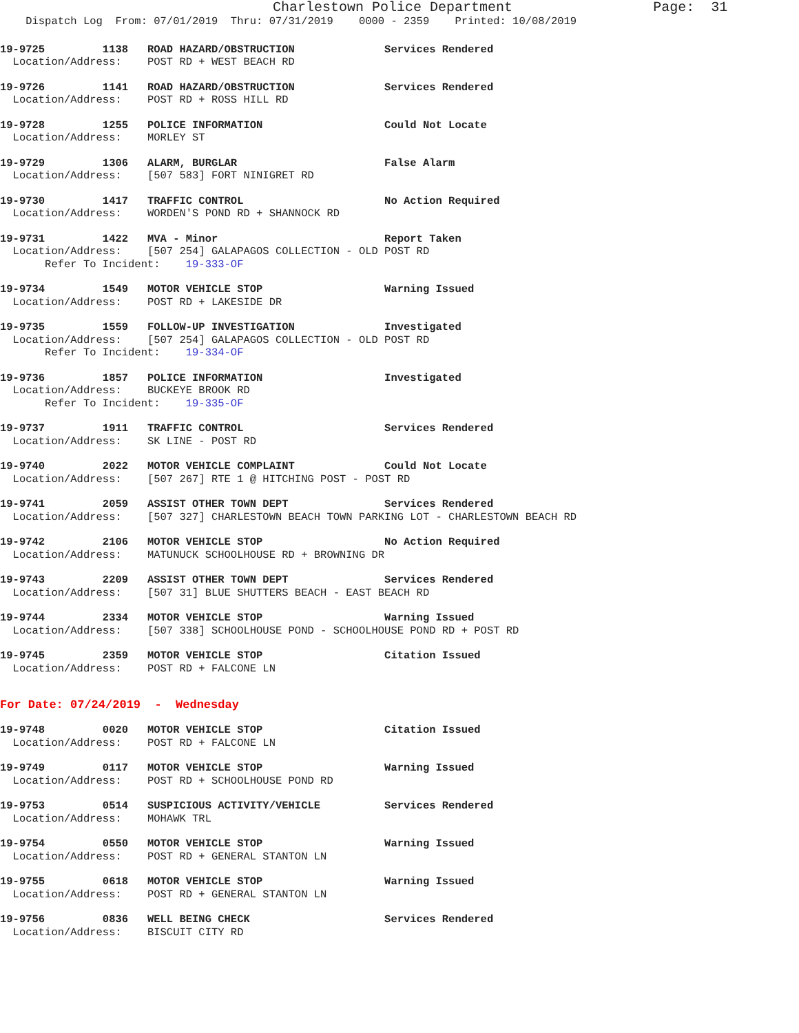Charlestown Police Department Page: 31
Dispatch Log From: 07/01/2019 Thru: 07/31/2019 0000 - 2359 Printed: 10/08/2019
19-9725 1138 ROAD HAZARD/OBSTRUCTION Services Rendered Location/Address: POST RD + WEST BEACH RD
19-9726 1141 ROAD HAZARD/OBSTRUCTION Services Rendered Location/Address: POST RD + ROSS HILL RD
19-9728 1255 POLICE INFORMATION Could Not Locate Location/Address: MORLEY ST
19-9729 1306 ALARM, BURGLAR False Alarm Location/Address: [507 583] FORT NINIGRET RD
19-9730 1417 TRAFFIC CONTROL No Action Required Location/Address: WORDEN'S POND RD + SHANNOCK RD
19-9731 1422 MVA - Minor Report Taken Location/Address: [507 254] GALAPAGOS COLLECTION - OLD POST RD Refer To Incident: 19-333-OF
19-9734 1549 MOTOR VEHICLE STOP Warning Issued Location/Address: POST RD + LAKESIDE DR
19-9735 1559 FOLLOW-UP INVESTIGATION Investigated Location/Address: [507 254] GALAPAGOS COLLECTION - OLD POST RD Refer To Incident: 19-334-OF
19-9736 1857 POLICE INFORMATION Investigated Location/Address: BUCKEYE BROOK RD Refer To Incident: 19-335-OF
19-9737 1911 TRAFFIC CONTROL Services Rendered Location/Address: SK LINE - POST RD
19-9740 2022 MOTOR VEHICLE COMPLAINT Could Not Locate Location/Address: [507 267] RTE 1 @ HITCHING POST - POST RD
19-9741 2059 ASSIST OTHER TOWN DEPT Services Rendered Location/Address: [507 327] CHARLESTOWN BEACH TOWN PARKING LOT - CHARLESTOWN BEACH RD
19-9742 2106 MOTOR VEHICLE STOP No Action Required Location/Address: MATUNUCK SCHOOLHOUSE RD + BROWNING DR
19-9743 2209 ASSIST OTHER TOWN DEPT Services Rendered Location/Address: [507 31] BLUE SHUTTERS BEACH - EAST BEACH RD
19-9744 2334 MOTOR VEHICLE STOP Warning Issued Location/Address: [507 338] SCHOOLHOUSE POND - SCHOOLHOUSE POND RD + POST RD
19-9745 2359 MOTOR VEHICLE STOP Citation Issued Location/Address: POST RD + FALCONE LN
For Date: 07/24/2019 - Wednesday
19-9748 0020 MOTOR VEHICLE STOP Citation Issued Location/Address: POST RD + FALCONE LN
19-9749 0117 MOTOR VEHICLE STOP Warning Issued Location/Address: POST RD + SCHOOLHOUSE POND RD
19-9753 0514 SUSPICIOUS ACTIVITY/VEHICLE Services Rendered Location/Address: MOHAWK TRL
19-9754 0550 MOTOR VEHICLE STOP Warning Issued Location/Address: POST RD + GENERAL STANTON LN
19-9755 0618 MOTOR VEHICLE STOP Warning Issued Location/Address: POST RD + GENERAL STANTON LN
19-9756 0836 WELL BEING CHECK Services Rendered Location/Address: BISCUIT CITY RD